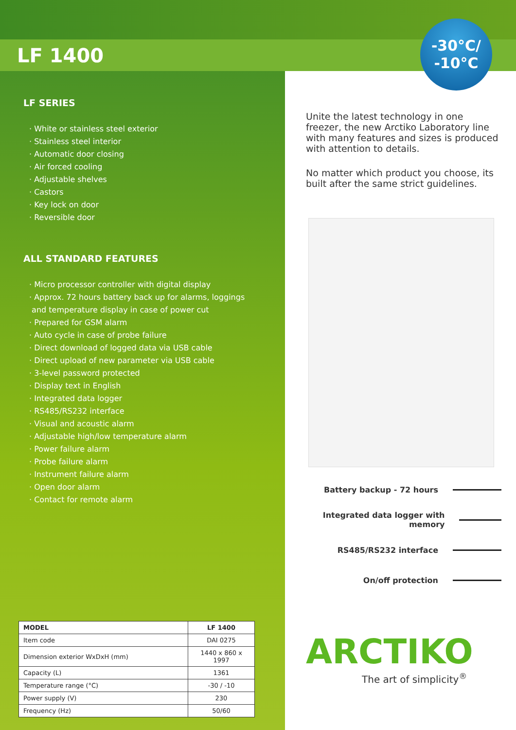LF 1400
-30°C/
-10°C
LF SERIES
· White or stainless steel exterior
· Stainless steel interior
· Automatic door closing
· Air forced cooling
· Adjustable shelves
· Castors
· Key lock on door
· Reversible door
ALL STANDARD FEATURES
· Micro processor controller with digital display
· Approx. 72 hours battery back up for alarms, loggings
and temperature display in case of power cut
· Prepared for GSM alarm
· Auto cycle in case of probe failure
· Direct download of logged data via USB cable
· Direct upload of new parameter via USB cable
· 3-level password protected
· Display text in English
· Integrated data logger
· RS485/RS232 interface
· Visual and acoustic alarm
· Adjustable high/low temperature alarm
· Power failure alarm
· Probe failure alarm
· Instrument failure alarm
· Open door alarm
· Contact for remote alarm
| MODEL | LF 1400 |
| --- | --- |
| Item code | DAI 0275 |
| Dimension exterior WxDxH (mm) | 1440 x 860 x 1997 |
| Capacity (L) | 1361 |
| Temperature range (°C) | -30 / -10 |
| Power supply (V) | 230 |
| Frequency (Hz) | 50/60 |
Unite the latest technology in one freezer, the new Arctiko Laboratory line with many features and sizes is produced with attention to details.
No matter which product you choose, its built after the same strict guidelines.
Battery backup - 72 hours
Integrated data logger with memory
RS485/RS232 interface
On/off protection
ARCTIKO
The art of simplicity<sup>®</sup>